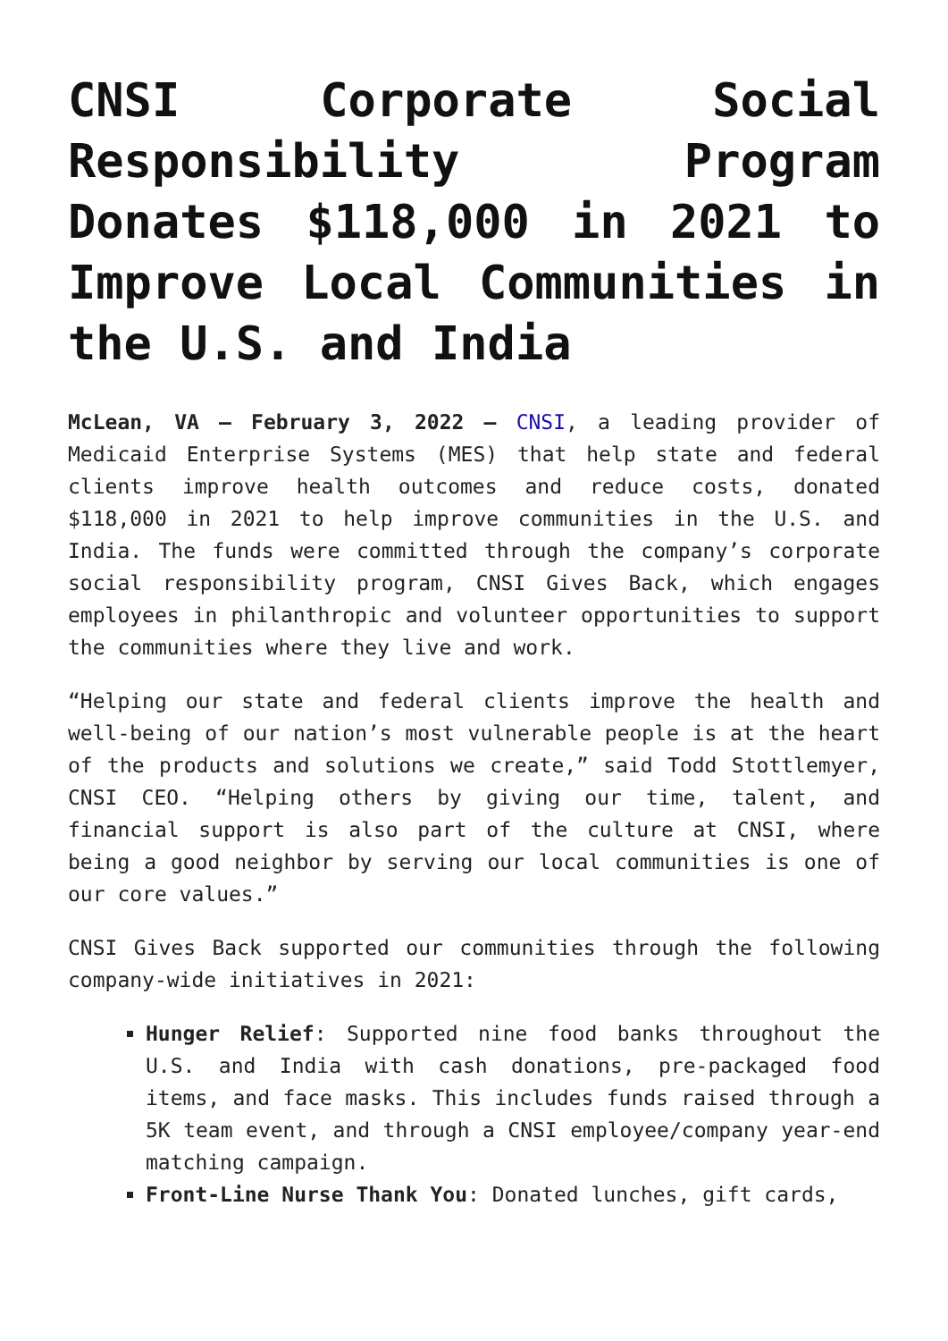CNSI Corporate Social Responsibility Program Donates $118,000 in 2021 to Improve Local Communities in the U.S. and India
McLean, VA – February 3, 2022 – CNSI, a leading provider of Medicaid Enterprise Systems (MES) that help state and federal clients improve health outcomes and reduce costs, donated $118,000 in 2021 to help improve communities in the U.S. and India. The funds were committed through the company’s corporate social responsibility program, CNSI Gives Back, which engages employees in philanthropic and volunteer opportunities to support the communities where they live and work.
“Helping our state and federal clients improve the health and well-being of our nation’s most vulnerable people is at the heart of the products and solutions we create,” said Todd Stottlemyer, CNSI CEO. “Helping others by giving our time, talent, and financial support is also part of the culture at CNSI, where being a good neighbor by serving our local communities is one of our core values.”
CNSI Gives Back supported our communities through the following company-wide initiatives in 2021:
Hunger Relief: Supported nine food banks throughout the U.S. and India with cash donations, pre-packaged food items, and face masks. This includes funds raised through a 5K team event, and through a CNSI employee/company year-end matching campaign.
Front-Line Nurse Thank You: Donated lunches, gift cards,